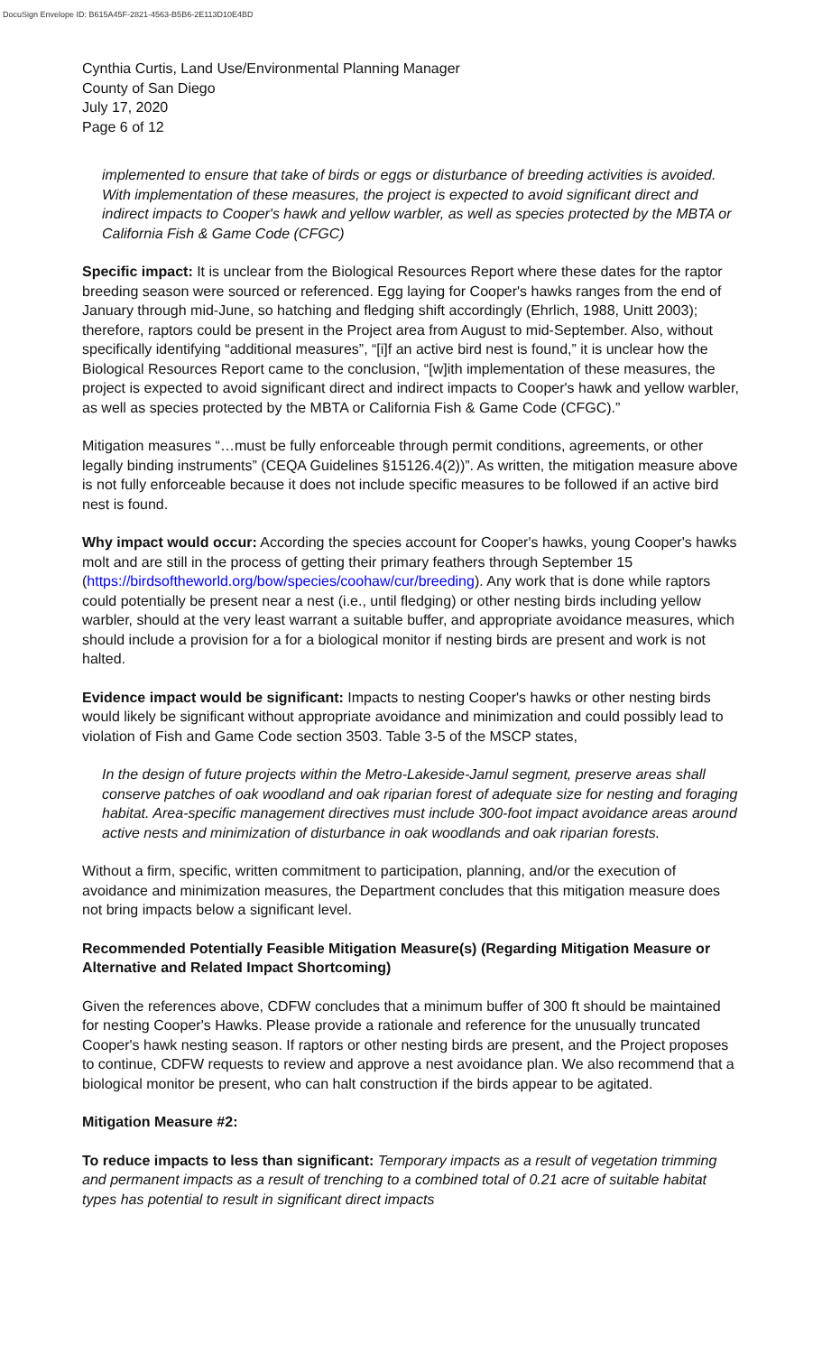DocuSign Envelope ID: B615A45F-2821-4563-B5B6-2E113D10E4BD
Cynthia Curtis, Land Use/Environmental Planning Manager
County of San Diego
July 17, 2020
Page 6 of 12
implemented to ensure that take of birds or eggs or disturbance of breeding activities is avoided. With implementation of these measures, the project is expected to avoid significant direct and indirect impacts to Cooper's hawk and yellow warbler, as well as species protected by the MBTA or California Fish & Game Code (CFGC)
Specific impact: It is unclear from the Biological Resources Report where these dates for the raptor breeding season were sourced or referenced. Egg laying for Cooper's hawks ranges from the end of January through mid-June, so hatching and fledging shift accordingly (Ehrlich, 1988, Unitt 2003); therefore, raptors could be present in the Project area from August to mid-September. Also, without specifically identifying “additional measures”, “[i]f an active bird nest is found,” it is unclear how the Biological Resources Report came to the conclusion, “[w]ith implementation of these measures, the project is expected to avoid significant direct and indirect impacts to Cooper's hawk and yellow warbler, as well as species protected by the MBTA or California Fish & Game Code (CFGC).”
Mitigation measures “…must be fully enforceable through permit conditions, agreements, or other legally binding instruments” (CEQA Guidelines §15126.4(2))”. As written, the mitigation measure above is not fully enforceable because it does not include specific measures to be followed if an active bird nest is found.
Why impact would occur: According the species account for Cooper's hawks, young Cooper's hawks molt and are still in the process of getting their primary feathers through September 15 (https://birdsoftheworld.org/bow/species/coohaw/cur/breeding). Any work that is done while raptors could potentially be present near a nest (i.e., until fledging) or other nesting birds including yellow warbler, should at the very least warrant a suitable buffer, and appropriate avoidance measures, which should include a provision for a for a biological monitor if nesting birds are present and work is not halted.
Evidence impact would be significant: Impacts to nesting Cooper's hawks or other nesting birds would likely be significant without appropriate avoidance and minimization and could possibly lead to violation of Fish and Game Code section 3503. Table 3-5 of the MSCP states,
In the design of future projects within the Metro-Lakeside-Jamul segment, preserve areas shall conserve patches of oak woodland and oak riparian forest of adequate size for nesting and foraging habitat. Area-specific management directives must include 300-foot impact avoidance areas around active nests and minimization of disturbance in oak woodlands and oak riparian forests.
Without a firm, specific, written commitment to participation, planning, and/or the execution of avoidance and minimization measures, the Department concludes that this mitigation measure does not bring impacts below a significant level.
Recommended Potentially Feasible Mitigation Measure(s) (Regarding Mitigation Measure or Alternative and Related Impact Shortcoming)
Given the references above, CDFW concludes that a minimum buffer of 300 ft should be maintained for nesting Cooper's Hawks. Please provide a rationale and reference for the unusually truncated Cooper's hawk nesting season. If raptors or other nesting birds are present, and the Project proposes to continue, CDFW requests to review and approve a nest avoidance plan. We also recommend that a biological monitor be present, who can halt construction if the birds appear to be agitated.
Mitigation Measure #2:
To reduce impacts to less than significant: Temporary impacts as a result of vegetation trimming and permanent impacts as a result of trenching to a combined total of 0.21 acre of suitable habitat types has potential to result in significant direct impacts